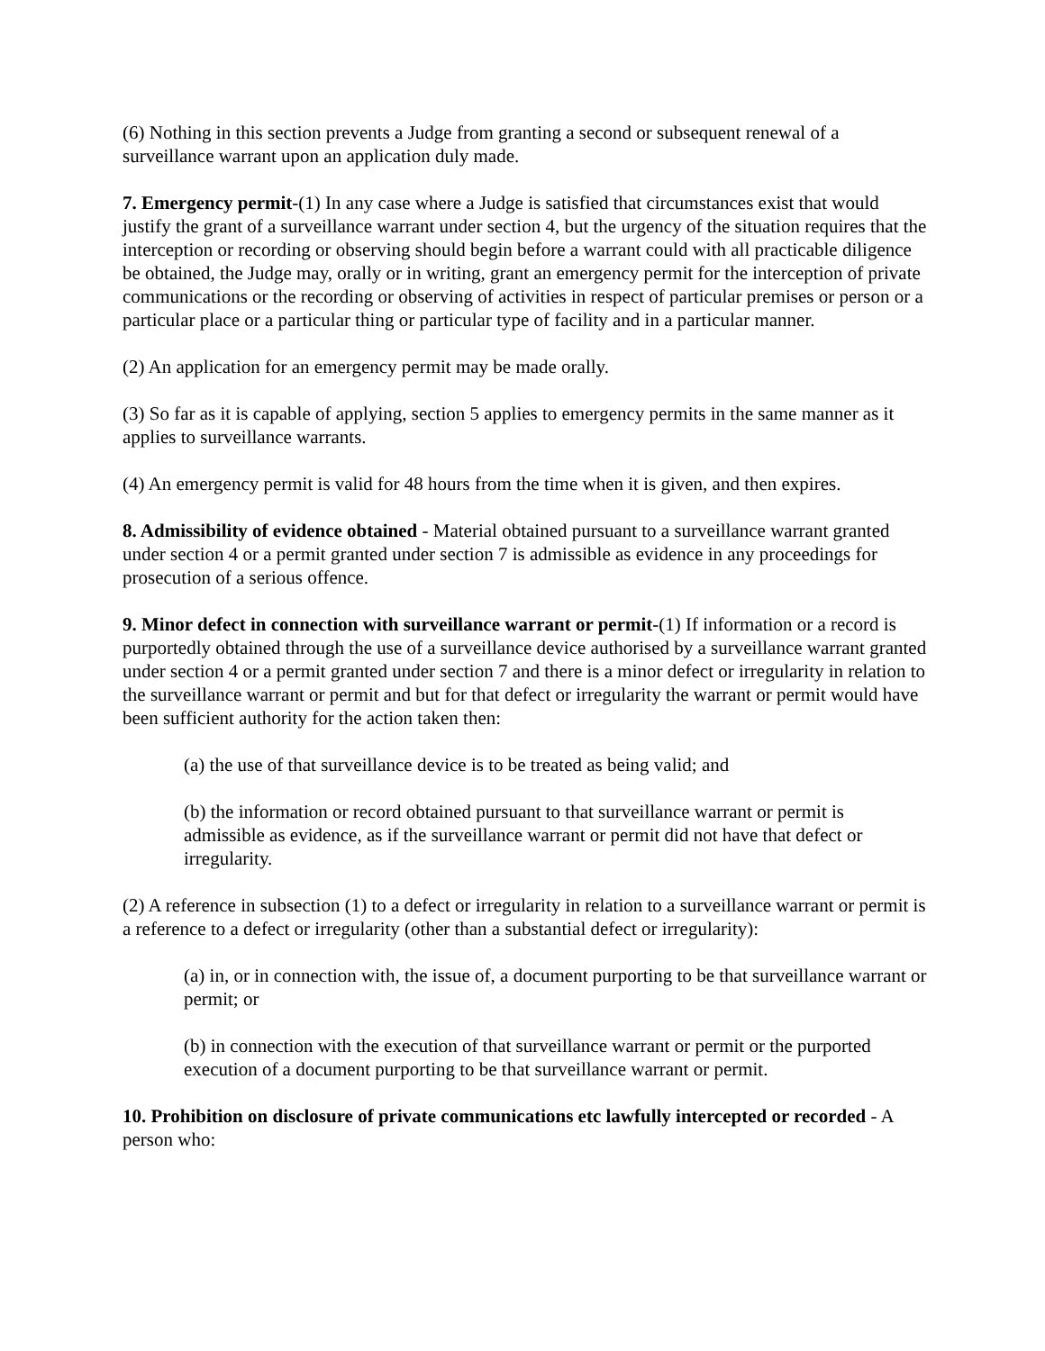(6) Nothing in this section prevents a Judge from granting a second or subsequent renewal of a surveillance warrant upon an application duly made.
7. Emergency permit-(1) In any case where a Judge is satisfied that circumstances exist that would justify the grant of a surveillance warrant under section 4, but the urgency of the situation requires that the interception or recording or observing should begin before a warrant could with all practicable diligence be obtained, the Judge may, orally or in writing, grant an emergency permit for the interception of private communications or the recording or observing of activities in respect of particular premises or person or a particular place or a particular thing or particular type of facility and in a particular manner.
(2) An application for an emergency permit may be made orally.
(3) So far as it is capable of applying, section 5 applies to emergency permits in the same manner as it applies to surveillance warrants.
(4) An emergency permit is valid for 48 hours from the time when it is given, and then expires.
8. Admissibility of evidence obtained - Material obtained pursuant to a surveillance warrant granted under section 4 or a permit granted under section 7 is admissible as evidence in any proceedings for prosecution of a serious offence.
9. Minor defect in connection with surveillance warrant or permit-(1) If information or a record is purportedly obtained through the use of a surveillance device authorised by a surveillance warrant granted under section 4 or a permit granted under section 7 and there is a minor defect or irregularity in relation to the surveillance warrant or permit and but for that defect or irregularity the warrant or permit would have been sufficient authority for the action taken then:
(a) the use of that surveillance device is to be treated as being valid; and
(b) the information or record obtained pursuant to that surveillance warrant or permit is admissible as evidence, as if the surveillance warrant or permit did not have that defect or irregularity.
(2) A reference in subsection (1) to a defect or irregularity in relation to a surveillance warrant or permit is a reference to a defect or irregularity (other than a substantial defect or irregularity):
(a) in, or in connection with, the issue of, a document purporting to be that surveillance warrant or permit; or
(b) in connection with the execution of that surveillance warrant or permit or the purported execution of a document purporting to be that surveillance warrant or permit.
10. Prohibition on disclosure of private communications etc lawfully intercepted or recorded - A person who: